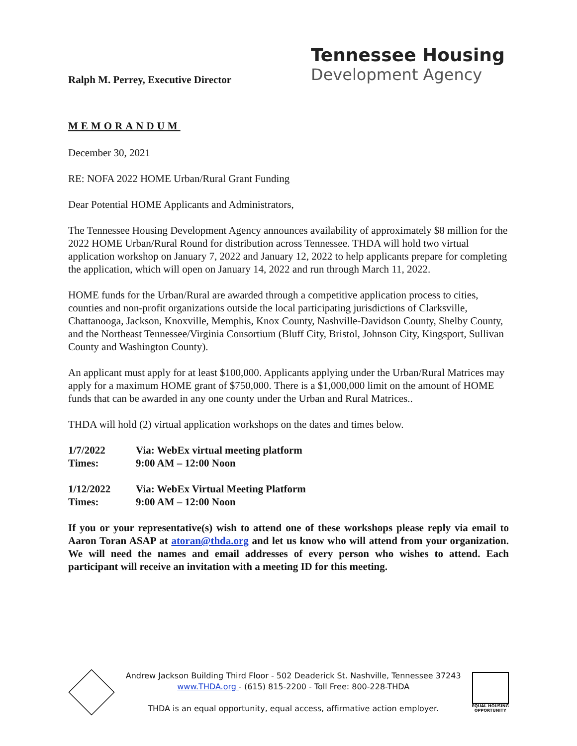Ralph M. Perrey, Executive Director
Tennessee Housing
Development Agency
MEMORANDUM
December 30, 2021
RE: NOFA 2022 HOME Urban/Rural Grant Funding
Dear Potential HOME Applicants and Administrators,
The Tennessee Housing Development Agency announces availability of approximately $8 million for the 2022 HOME Urban/Rural Round for distribution across Tennessee. THDA will hold two virtual application workshop on January 7, 2022 and January 12, 2022 to help applicants prepare for completing the application, which will open on January 14, 2022 and run through March 11, 2022.
HOME funds for the Urban/Rural are awarded through a competitive application process to cities, counties and non-profit organizations outside the local participating jurisdictions of Clarksville, Chattanooga, Jackson, Knoxville, Memphis, Knox County, Nashville-Davidson County, Shelby County, and the Northeast Tennessee/Virginia Consortium (Bluff City, Bristol, Johnson City, Kingsport, Sullivan County and Washington County).
An applicant must apply for at least $100,000. Applicants applying under the Urban/Rural Matrices may apply for a maximum HOME grant of $750,000. There is a $1,000,000 limit on the amount of HOME funds that can be awarded in any one county under the Urban and Rural Matrices..
THDA will hold (2) virtual application workshops on the dates and times below.
| 1/7/2022 | Via: WebEx virtual meeting platform |
| Times: | 9:00 AM – 12:00 Noon |
| 1/12/2022 | Via: WebEx Virtual Meeting Platform |
| Times: | 9:00 AM – 12:00 Noon |
If you or your representative(s) wish to attend one of these workshops please reply via email to Aaron Toran ASAP at atoran@thda.org and let us know who will attend from your organization. We will need the names and email addresses of every person who wishes to attend. Each participant will receive an invitation with a meeting ID for this meeting.
Andrew Jackson Building Third Floor - 502 Deaderick St. Nashville, Tennessee 37243
www.THDA.org - (615) 815-2200 - Toll Free: 800-228-THDA
THDA is an equal opportunity, equal access, affirmative action employer.
EQUAL HOUSING
OPPORTUNITY